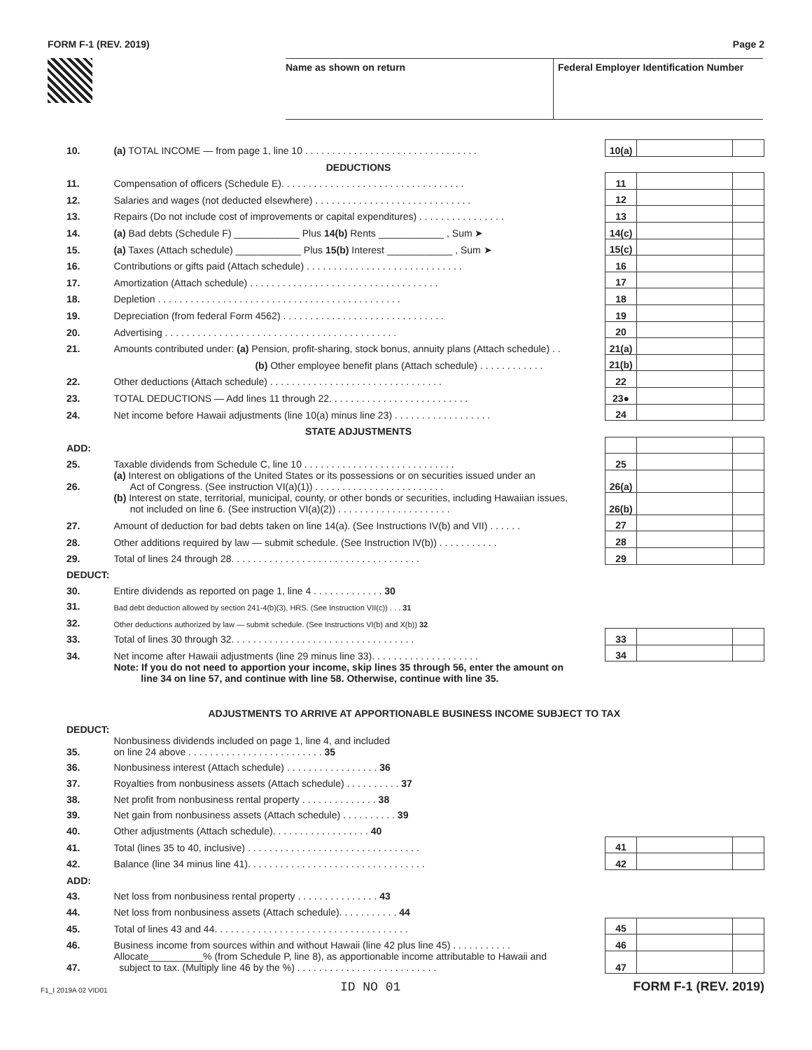FORM F-1 (REV. 2019) Page 2
Name as shown on return Federal Employer Identification Number
| 10. | (a) TOTAL INCOME — from page 1, line 10 . . . . . . . . . . . . . . . . . . . . . . . . . . . . . . . . | 10(a) | | |
| | DEDUCTIONS | | | |
| 11. | Compensation of officers (Schedule E). . . . . . . . . . . . . . . . . . . . . . . . . . . . . . . . . . | 11 | | |
| 12. | Salaries and wages (not deducted elsewhere) . . . . . . . . . . . . . . . . . . . . . . . . . . . . . | 12 | | |
| 13. | Repairs (Do not include cost of improvements or capital expenditures) . . . . . . . . . . . . . . . . | 13 | | |
| 14. | (a) Bad debts (Schedule F) ____________ Plus 14(b) Rents ____________ , Sum ➤ | 14(c) | | |
| 15. | (a) Taxes (Attach schedule) ____________ Plus 15(b) Interest ____________ , Sum ➤ | 15(c) | | |
| 16. | Contributions or gifts paid (Attach schedule) . . . . . . . . . . . . . . . . . . . . . . . . . . . . . | 16 | | |
| 17. | Amortization (Attach schedule) . . . . . . . . . . . . . . . . . . . . . . . . . . . . . . . . . . . | 17 | | |
| 18. | Depletion . . . . . . . . . . . . . . . . . . . . . . . . . . . . . . . . . . . . . . . . . . . . . | 18 | | |
| 19. | Depreciation (from federal Form 4562) . . . . . . . . . . . . . . . . . . . . . . . . . . . . . . | 19 | | |
| 20. | Advertising . . . . . . . . . . . . . . . . . . . . . . . . . . . . . . . . . . . . . . . . . . . | 20 | | |
| 21. | Amounts contributed under: (a) Pension, profit-sharing, stock bonus, annuity plans (Attach schedule) . . | 21(a) | | |
| | (b) Other employee benefit plans (Attach schedule) . . . . . . . . . . . . | 21(b) | | |
| 22. | Other deductions (Attach schedule) . . . . . . . . . . . . . . . . . . . . . . . . . . . . . . . . | 22 | | |
| 23. | TOTAL DEDUCTIONS — Add lines 11 through 22. . . . . . . . . . . . . . . . . . . . . . . . . . | 23● | | |
| 24. | Net income before Hawaii adjustments (line 10(a) minus line 23) . . . . . . . . . . . . . . . . . . | 24 | | |
| | STATE ADJUSTMENTS | | | |
| ADD: | | | | |
| 25. | Taxable dividends from Schedule C, line 10 . . . . . . . . . . . . . . . . . . . . . . . . . . . . | 25 | | |
| 26. | (a) Interest on obligations of the United States or its possessions or on securities issued under an Act of Congress. (See instruction VI(a)(1)) . . . . . . . . . . . . . . . . . . . . . . . . | 26(a) | | |
| | (b) Interest on state, territorial, municipal, county, or other bonds or securities, including Hawaiian issues, not included on line 6. (See instruction VI(a)(2)) . . . . . . . . . . . . . . . . . . . . . | 26(b) | | |
| 27. | Amount of deduction for bad debts taken on line 14(a). (See Instructions IV(b) and VII) . . . . . . | 27 | | |
| 28. | Other additions required by law — submit schedule. (See Instruction IV(b)) . . . . . . . . . . . | 28 | | |
| 29. | Total of lines 24 through 28. . . . . . . . . . . . . . . . . . . . . . . . . . . . . . . . . . . | 29 | | |
| DEDUCT: | | | | |
| 30. | Entire dividends as reported on page 1, line 4 . . . . . . . . . . . . . 30 | | | |
| 31. | Bad debt deduction allowed by section 241-4(b)(3), HRS. (See Instruction VII(c)) . . . 31 | | | |
| 32. | Other deductions authorized by law — submit schedule. (See Instructions VI(b) and X(b)) 32 | | | |
| 33. | Total of lines 30 through 32. . . . . . . . . . . . . . . . . . . . . . . . . . . . . . . . . . | 33 | | |
| 34. | Net income after Hawaii adjustments (line 29 minus line 33). . . . . . . . . . . . . . . . . . . . | 34 | | |
| | Note: If you do not need to apportion your income, skip lines 35 through 56, enter the amount on line 34 on line 57, and continue with line 58. Otherwise, continue with line 35. | | | |
| ADJUSTMENTS TO ARRIVE AT APPORTIONABLE BUSINESS INCOME SUBJECT TO TAX | | | | |
| DEDUCT: | | | | |
| 35. | Nonbusiness dividends included on page 1, line 4, and included on line 24 above . . . . . . . . . . . . . . . . . . . . . . . . . 35 | | | |
| 36. | Nonbusiness interest (Attach schedule) . . . . . . . . . . . . . . . . . 36 | | | |
| 37. | Royalties from nonbusiness assets (Attach schedule) . . . . . . . . . . 37 | | | |
| 38. | Net profit from nonbusiness rental property . . . . . . . . . . . . . . 38 | | | |
| 39. | Net gain from nonbusiness assets (Attach schedule) . . . . . . . . . . 39 | | | |
| 40. | Other adjustments (Attach schedule). . . . . . . . . . . . . . . . . . 40 | | | |
| 41. | Total (lines 35 to 40, inclusive) . . . . . . . . . . . . . . . . . . . . . . . . . . . . . . . . | 41 | | |
| 42. | Balance (line 34 minus line 41). . . . . . . . . . . . . . . . . . . . . . . . . . . . . . . . . | 42 | | |
| ADD: | | | | |
| 43. | Net loss from nonbusiness rental property . . . . . . . . . . . . . . . 43 | | | |
| 44. | Net loss from nonbusiness assets (Attach schedule). . . . . . . . . . . 44 | | | |
| 45. | Total of lines 43 and 44. . . . . . . . . . . . . . . . . . . . . . . . . . . . . . . . . . . . | 45 | | |
| 46. | Business income from sources within and without Hawaii (line 42 plus line 45) . . . . . . . . . . . | 46 | | |
| 47. | Allocate__________% (from Schedule P, line 8), as apportionable income attributable to Hawaii and subject to tax. (Multiply line 46 by the %) . . . . . . . . . . . . . . . . . . . . . . . . . . | 47 | | |
F1_I 2019A 02 VID01 ID NO 01 FORM F-1 (REV. 2019)